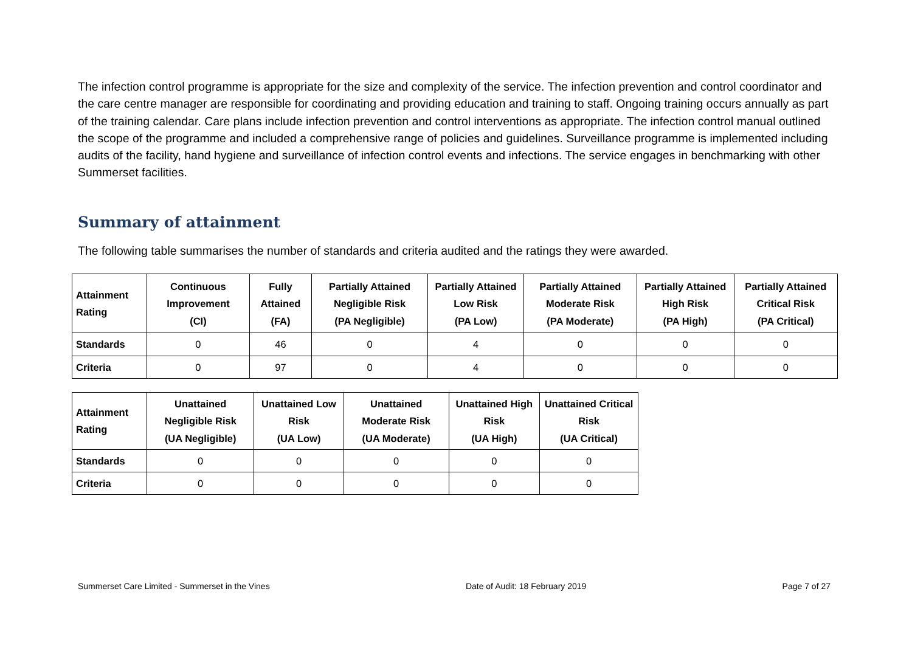The infection control programme is appropriate for the size and complexity of the service. The infection prevention and control coordinator and the care centre manager are responsible for coordinating and providing education and training to staff. Ongoing training occurs annually as part of the training calendar. Care plans include infection prevention and control interventions as appropriate. The infection control manual outlined the scope of the programme and included a comprehensive range of policies and guidelines. Surveillance programme is implemented including audits of the facility, hand hygiene and surveillance of infection control events and infections. The service engages in benchmarking with other Summerset facilities.
Summary of attainment
The following table summarises the number of standards and criteria audited and the ratings they were awarded.
| Attainment Rating | Continuous Improvement (CI) | Fully Attained (FA) | Partially Attained Negligible Risk (PA Negligible) | Partially Attained Low Risk (PA Low) | Partially Attained Moderate Risk (PA Moderate) | Partially Attained High Risk (PA High) | Partially Attained Critical Risk (PA Critical) |
| --- | --- | --- | --- | --- | --- | --- | --- |
| Standards | 0 | 46 | 0 | 4 | 0 | 0 | 0 |
| Criteria | 0 | 97 | 0 | 4 | 0 | 0 | 0 |
| Attainment Rating | Unattained Negligible Risk (UA Negligible) | Unattained Low Risk (UA Low) | Unattained Moderate Risk (UA Moderate) | Unattained High Risk (UA High) | Unattained Critical Risk (UA Critical) |
| --- | --- | --- | --- | --- | --- |
| Standards | 0 | 0 | 0 | 0 | 0 |
| Criteria | 0 | 0 | 0 | 0 | 0 |
Summerset Care Limited - Summerset in the Vines Date of Audit: 18 February 2019 Page 7 of 27